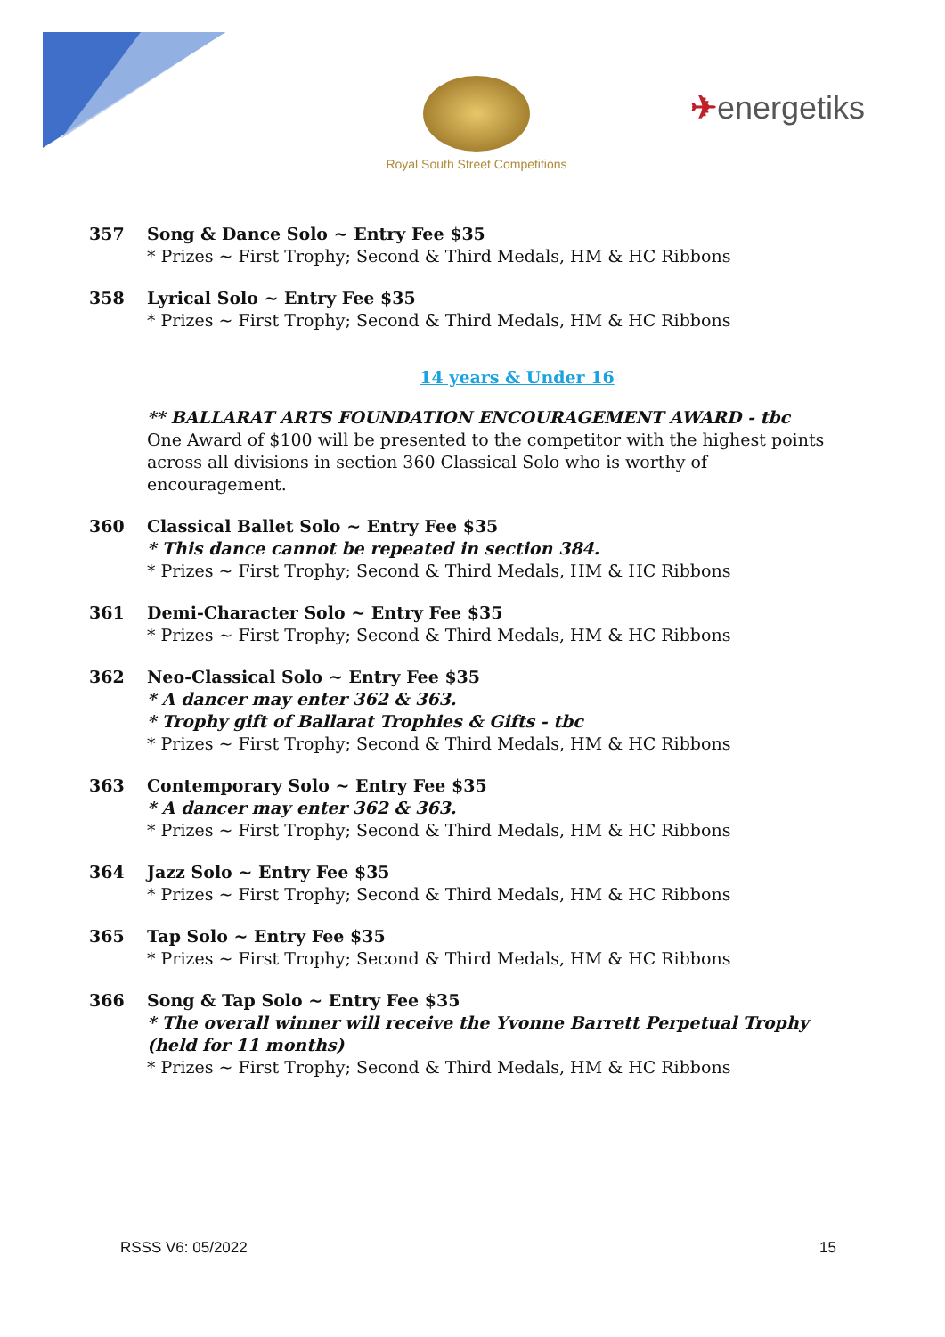Royal South Street Competitions
✈energetiks
357 Song & Dance Solo ~ Entry Fee $35
* Prizes ~ First Trophy; Second & Third Medals, HM & HC Ribbons
358 Lyrical Solo ~ Entry Fee $35
* Prizes ~ First Trophy; Second & Third Medals, HM & HC Ribbons
14 years & Under 16
** BALLARAT ARTS FOUNDATION ENCOURAGEMENT AWARD - tbc
One Award of $100 will be presented to the competitor with the highest points across all divisions in section 360 Classical Solo who is worthy of encouragement.
360 Classical Ballet Solo ~ Entry Fee $35
* This dance cannot be repeated in section 384.
* Prizes ~ First Trophy; Second & Third Medals, HM & HC Ribbons
361 Demi-Character Solo ~ Entry Fee $35
* Prizes ~ First Trophy; Second & Third Medals, HM & HC Ribbons
362 Neo-Classical Solo ~ Entry Fee $35
* A dancer may enter 362 & 363.
* Trophy gift of Ballarat Trophies & Gifts - tbc
* Prizes ~ First Trophy; Second & Third Medals, HM & HC Ribbons
363 Contemporary Solo ~ Entry Fee $35
* A dancer may enter 362 & 363.
* Prizes ~ First Trophy; Second & Third Medals, HM & HC Ribbons
364 Jazz Solo ~ Entry Fee $35
* Prizes ~ First Trophy; Second & Third Medals, HM & HC Ribbons
365 Tap Solo ~ Entry Fee $35
* Prizes ~ First Trophy; Second & Third Medals, HM & HC Ribbons
366 Song & Tap Solo ~ Entry Fee $35
* The overall winner will receive the Yvonne Barrett Perpetual Trophy (held for 11 months)
* Prizes ~ First Trophy; Second & Third Medals, HM & HC Ribbons
RSSS V6: 05/2022 15